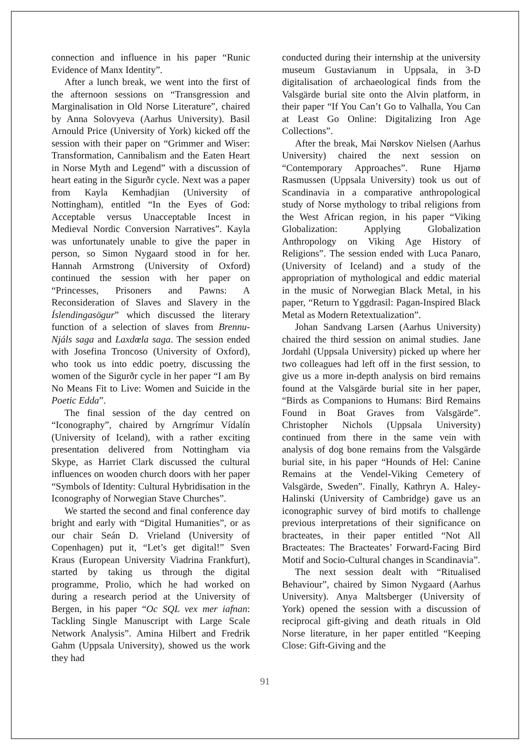connection and influence in his paper “Runic Evidence of Manx Identity”.
After a lunch break, we went into the first of the afternoon sessions on “Transgression and Marginalisation in Old Norse Literature”, chaired by Anna Solovyeva (Aarhus University). Basil Arnould Price (University of York) kicked off the session with their paper on “Grimmer and Wiser: Transformation, Cannibalism and the Eaten Heart in Norse Myth and Legend” with a discussion of heart eating in the Sigurðr cycle. Next was a paper from Kayla Kemhadjian (University of Nottingham), entitled “In the Eyes of God: Acceptable versus Unacceptable Incest in Medieval Nordic Conversion Narratives”. Kayla was unfortunately unable to give the paper in person, so Simon Nygaard stood in for her. Hannah Armstrong (University of Oxford) continued the session with her paper on “Princesses, Prisoners and Pawns: A Reconsideration of Slaves and Slavery in the Íslendingasögur” which discussed the literary function of a selection of slaves from Brennu-Njáls saga and Laxdœla saga. The session ended with Josefina Troncoso (University of Oxford), who took us into eddic poetry, discussing the women of the Sigurðr cycle in her paper “I am By No Means Fit to Live: Women and Suicide in the Poetic Edda”.
The final session of the day centred on “Iconography”, chaired by Arngrímur Vídalín (University of Iceland), with a rather exciting presentation delivered from Nottingham via Skype, as Harriet Clark discussed the cultural influences on wooden church doors with her paper “Symbols of Identity: Cultural Hybridisation in the Iconography of Norwegian Stave Churches”.
We started the second and final conference day bright and early with “Digital Humanities”, or as our chair Seán D. Vrieland (University of Copenhagen) put it, “Let’s get digital!” Sven Kraus (European University Viadrina Frankfurt), started by taking us through the digital programme, Prolio, which he had worked on during a research period at the University of Bergen, in his paper “Oc SQL vex mer iafnan: Tackling Single Manuscript with Large Scale Network Analysis”. Amina Hilbert and Fredrik Gahm (Uppsala University), showed us the work they had
conducted during their internship at the university museum Gustavianum in Uppsala, in 3-D digitalisation of archaeological finds from the Valsgärde burial site onto the Alvin platform, in their paper “If You Can’t Go to Valhalla, You Can at Least Go Online: Digitalizing Iron Age Collections”.
After the break, Mai Nørskov Nielsen (Aarhus University) chaired the next session on “Contemporary Approaches”. Rune Hjarnø Rasmussen (Uppsala University) took us out of Scandinavia in a comparative anthropological study of Norse mythology to tribal religions from the West African region, in his paper “Viking Globalization: Applying Globalization Anthropology on Viking Age History of Religions”. The session ended with Luca Panaro, (University of Iceland) and a study of the appropriation of mythological and eddic material in the music of Norwegian Black Metal, in his paper, “Return to Yggdrasil: Pagan-Inspired Black Metal as Modern Retextualization”.
Johan Sandvang Larsen (Aarhus University) chaired the third session on animal studies. Jane Jordahl (Uppsala University) picked up where her two colleagues had left off in the first session, to give us a more in-depth analysis on bird remains found at the Valsgärde burial site in her paper, “Birds as Companions to Humans: Bird Remains Found in Boat Graves from Valsgärde”. Christopher Nichols (Uppsala University) continued from there in the same vein with analysis of dog bone remains from the Valsgärde burial site, in his paper “Hounds of Hel: Canine Remains at the Vendel-Viking Cemetery of Valsgärde, Sweden”. Finally, Kathryn A. Haley-Halinski (University of Cambridge) gave us an iconographic survey of bird motifs to challenge previous interpretations of their significance on bracteates, in their paper entitled “Not All Bracteates: The Bracteates’ Forward-Facing Bird Motif and Socio-Cultural changes in Scandinavia”.
The next session dealt with “Ritualised Behaviour”, chaired by Simon Nygaard (Aarhus University). Anya Maltsberger (University of York) opened the session with a discussion of reciprocal gift-giving and death rituals in Old Norse literature, in her paper entitled “Keeping Close: Gift-Giving and the
91